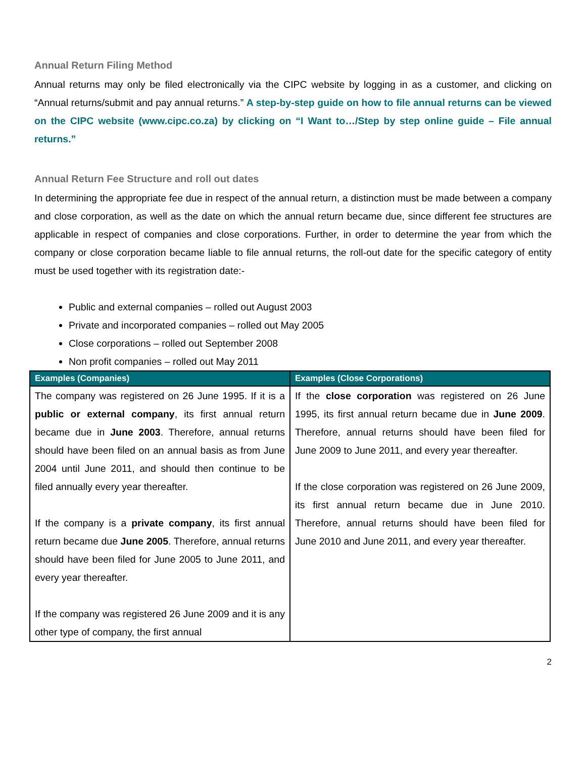Annual Return Filing Method
Annual returns may only be filed electronically via the CIPC website by logging in as a customer, and clicking on “Annual returns/submit and pay annual returns.” A step-by-step guide on how to file annual returns can be viewed on the CIPC website (www.cipc.co.za) by clicking on “I Want to…/Step by step online guide – File annual returns.”
Annual Return Fee Structure and roll out dates
In determining the appropriate fee due in respect of the annual return, a distinction must be made between a company and close corporation, as well as the date on which the annual return became due, since different fee structures are applicable in respect of companies and close corporations. Further, in order to determine the year from which the company or close corporation became liable to file annual returns, the roll-out date for the specific category of entity must be used together with its registration date:-
Public and external companies – rolled out August 2003
Private and incorporated companies – rolled out May 2005
Close corporations – rolled out September 2008
Non profit companies – rolled out May 2011
| Examples (Companies) | Examples (Close Corporations) |
| --- | --- |
| The company was registered on 26 June 1995. If it is a public or external company , its first annual return became due in June 2003 . Therefore, annual returns should have been filed on an annual basis as from June 2004 until June 2011, and should then continue to be filed annually every year thereafter. If the company is a private company , its first annual return became due June 2005 . Therefore, annual returns should have been filed for June 2005 to June 2011, and every year thereafter. If the company was registered 26 June 2009 and it is any other type of company, the first annual | If the close corporation was registered on 26 June 1995, its first annual return became due in June 2009 . Therefore, annual returns should have been filed for June 2009 to June 2011, and every year thereafter. If the close corporation was registered on 26 June 2009, its first annual return became due in June 2010. Therefore, annual returns should have been filed for June 2010 and June 2011, and every year thereafter. |
2